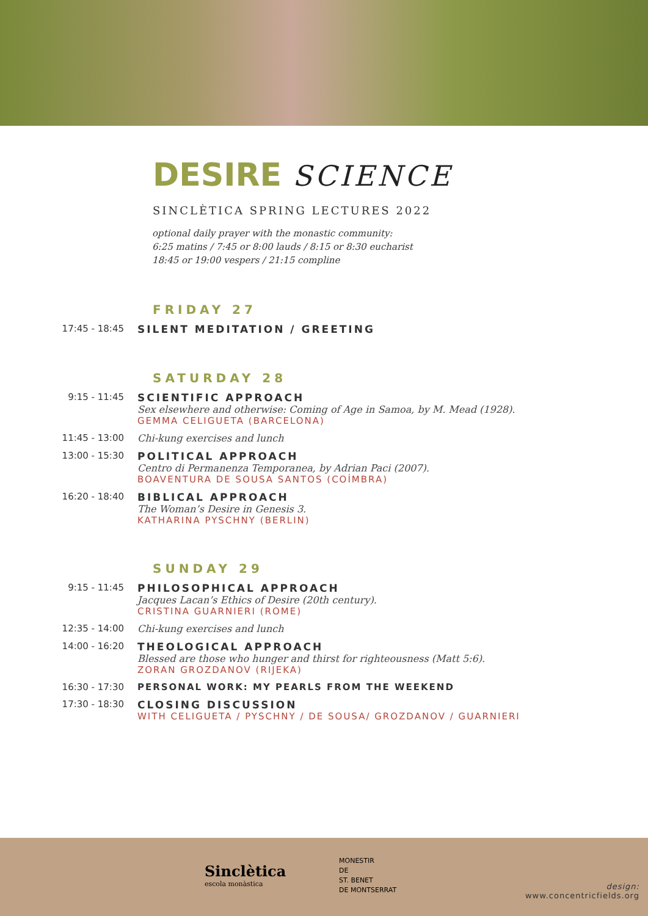DESIRE SCIENCE
SINCLÈTICA SPRING LECTURES 2022
optional daily prayer with the monastic community:
6:25 matins / 7:45 or 8:00 lauds / 8:15 or 8:30 eucharist
18:45 or 19:00 vespers / 21:15 compline
FRIDAY 27
17:45 - 18:45 SILENT MEDITATION / GREETING
SATURDAY 28
9:15 - 11:45 SCIENTIFIC APPROACH
Sex elsewhere and otherwise: Coming of Age in Samoa, by M. Mead (1928).
GEMMA CELIGUETA (BARCELONA)
11:45 - 13:00 Chi-kung exercises and lunch
13:00 - 15:30 POLITICAL APPROACH
Centro di Permanenza Temporanea, by Adrian Paci (2007).
BOAVENTURA DE SOUSA SANTOS (COÍMBRA)
16:20 - 18:40 BIBLICAL APPROACH
The Woman’s Desire in Genesis 3.
KATHARINA PYSCHNY (BERLIN)
SUNDAY 29
9:15 - 11:45 PHILOSOPHICAL APPROACH
Jacques Lacan’s Ethics of Desire (20th century).
CRISTINA GUARNIERI (ROME)
12:35 - 14:00 Chi-kung exercises and lunch
14:00 - 16:20 THEOLOGICAL APPROACH
Blessed are those who hunger and thirst for righteousness (Matt 5:6).
ZORAN GROZDANOV (RIJEKA)
16:30 - 17:30 PERSONAL WORK: MY PEARLS FROM THE WEEKEND
17:30 - 18:30 CLOSING DISCUSSION
WITH CELIGUETA / PYSCHNY / DE SOUSA/ GROZDANOV / GUARNIERI
Sinclètica
escola monàstica
MONESTIR
DE
ST. BENET
DE MONTSERRAT
design:
www.concentricfields.org